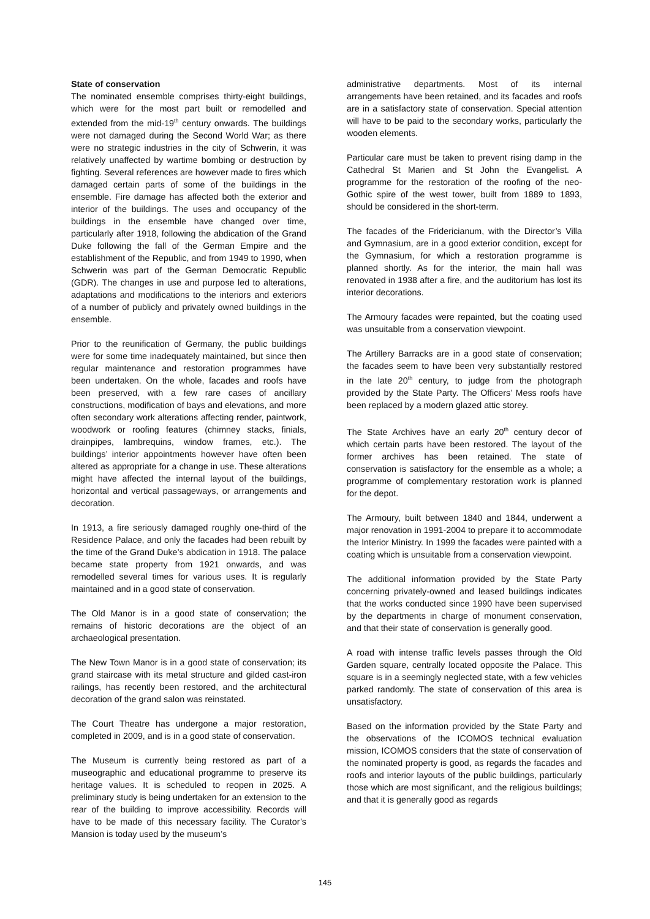State of conservation
The nominated ensemble comprises thirty-eight buildings, which were for the most part built or remodelled and extended from the mid-19<sup>th</sup> century onwards. The buildings were not damaged during the Second World War; as there were no strategic industries in the city of Schwerin, it was relatively unaffected by wartime bombing or destruction by fighting. Several references are however made to fires which damaged certain parts of some of the buildings in the ensemble. Fire damage has affected both the exterior and interior of the buildings. The uses and occupancy of the buildings in the ensemble have changed over time, particularly after 1918, following the abdication of the Grand Duke following the fall of the German Empire and the establishment of the Republic, and from 1949 to 1990, when Schwerin was part of the German Democratic Republic (GDR). The changes in use and purpose led to alterations, adaptations and modifications to the interiors and exteriors of a number of publicly and privately owned buildings in the ensemble.
Prior to the reunification of Germany, the public buildings were for some time inadequately maintained, but since then regular maintenance and restoration programmes have been undertaken. On the whole, facades and roofs have been preserved, with a few rare cases of ancillary constructions, modification of bays and elevations, and more often secondary work alterations affecting render, paintwork, woodwork or roofing features (chimney stacks, finials, drainpipes, lambrequins, window frames, etc.). The buildings’ interior appointments however have often been altered as appropriate for a change in use. These alterations might have affected the internal layout of the buildings, horizontal and vertical passageways, or arrangements and decoration.
In 1913, a fire seriously damaged roughly one-third of the Residence Palace, and only the facades had been rebuilt by the time of the Grand Duke’s abdication in 1918. The palace became state property from 1921 onwards, and was remodelled several times for various uses. It is regularly maintained and in a good state of conservation.
The Old Manor is in a good state of conservation; the remains of historic decorations are the object of an archaeological presentation.
The New Town Manor is in a good state of conservation; its grand staircase with its metal structure and gilded cast-iron railings, has recently been restored, and the architectural decoration of the grand salon was reinstated.
The Court Theatre has undergone a major restoration, completed in 2009, and is in a good state of conservation.
The Museum is currently being restored as part of a museographic and educational programme to preserve its heritage values. It is scheduled to reopen in 2025. A preliminary study is being undertaken for an extension to the rear of the building to improve accessibility. Records will have to be made of this necessary facility. The Curator’s Mansion is today used by the museum’s
administrative departments. Most of its internal arrangements have been retained, and its facades and roofs are in a satisfactory state of conservation. Special attention will have to be paid to the secondary works, particularly the wooden elements.
Particular care must be taken to prevent rising damp in the Cathedral St Marien and St John the Evangelist. A programme for the restoration of the roofing of the neo-Gothic spire of the west tower, built from 1889 to 1893, should be considered in the short-term.
The facades of the Fridericianum, with the Director’s Villa and Gymnasium, are in a good exterior condition, except for the Gymnasium, for which a restoration programme is planned shortly. As for the interior, the main hall was renovated in 1938 after a fire, and the auditorium has lost its interior decorations.
The Armoury facades were repainted, but the coating used was unsuitable from a conservation viewpoint.
The Artillery Barracks are in a good state of conservation; the facades seem to have been very substantially restored in the late 20<sup>th</sup> century, to judge from the photograph provided by the State Party. The Officers’ Mess roofs have been replaced by a modern glazed attic storey.
The State Archives have an early 20<sup>th</sup> century decor of which certain parts have been restored. The layout of the former archives has been retained. The state of conservation is satisfactory for the ensemble as a whole; a programme of complementary restoration work is planned for the depot.
The Armoury, built between 1840 and 1844, underwent a major renovation in 1991-2004 to prepare it to accommodate the Interior Ministry. In 1999 the facades were painted with a coating which is unsuitable from a conservation viewpoint.
The additional information provided by the State Party concerning privately-owned and leased buildings indicates that the works conducted since 1990 have been supervised by the departments in charge of monument conservation, and that their state of conservation is generally good.
A road with intense traffic levels passes through the Old Garden square, centrally located opposite the Palace. This square is in a seemingly neglected state, with a few vehicles parked randomly. The state of conservation of this area is unsatisfactory.
Based on the information provided by the State Party and the observations of the ICOMOS technical evaluation mission, ICOMOS considers that the state of conservation of the nominated property is good, as regards the facades and roofs and interior layouts of the public buildings, particularly those which are most significant, and the religious buildings; and that it is generally good as regards
145